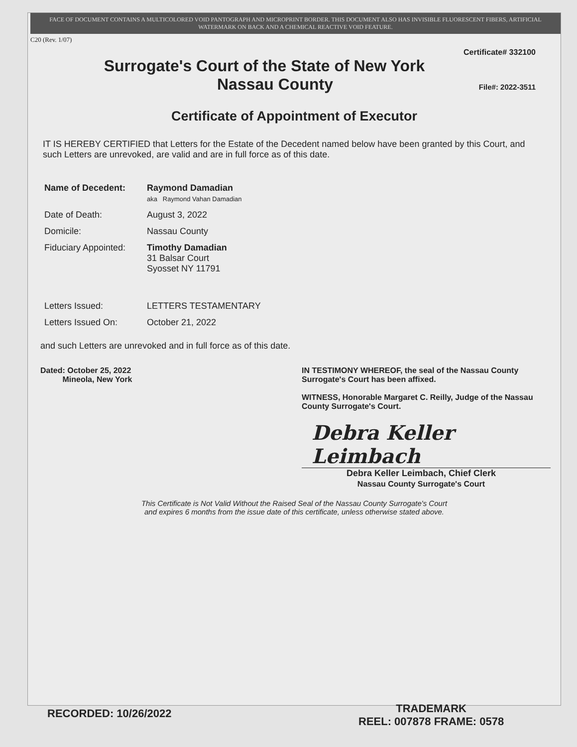FACE OF DOCUMENT CONTAINS A MULTICOLORED VOID PANTOGRAPH AND MICROPRINT BORDER. THIS DOCUMENT ALSO HAS INVISIBLE FLUORESCENT FIBERS, ARTIFICIAL WATERMARK ON BACK AND A CHEMICAL REACTIVE VOID FEATURE.
C20 (Rev. 1/07)
Certificate# 332100
Surrogate's Court of the State of New York
Nassau County
File#: 2022-3511
Certificate of Appointment of Executor
IT IS HEREBY CERTIFIED that Letters for the Estate of the Decedent named below have been granted by this Court, and such Letters are unrevoked, are valid and are in full force as of this date.
| Name of Decedent: | Raymond Damadian aka Raymond Vahan Damadian |
| Date of Death: | August 3, 2022 |
| Domicile: | Nassau County |
| Fiduciary Appointed: | Timothy Damadian 31 Balsar Court Syosset NY 11791 |
| Letters Issued: | LETTERS TESTAMENTARY |
| Letters Issued On: | October 21, 2022 |
and such Letters are unrevoked and in full force as of this date.
Dated: October 25, 2022
Mineola, New York
IN TESTIMONY WHEREOF, the seal of the Nassau County Surrogate's Court has been affixed.
WITNESS, Honorable Margaret C. Reilly, Judge of the Nassau County Surrogate's Court.
Debra Keller Leimbach
Debra Keller Leimbach, Chief Clerk
Nassau County Surrogate's Court
This Certificate is Not Valid Without the Raised Seal of the Nassau County Surrogate's Court
and expires 6 months from the issue date of this certificate, unless otherwise stated above.
TRADEMARK
REEL: 007878 FRAME: 0578
RECORDED: 10/26/2022